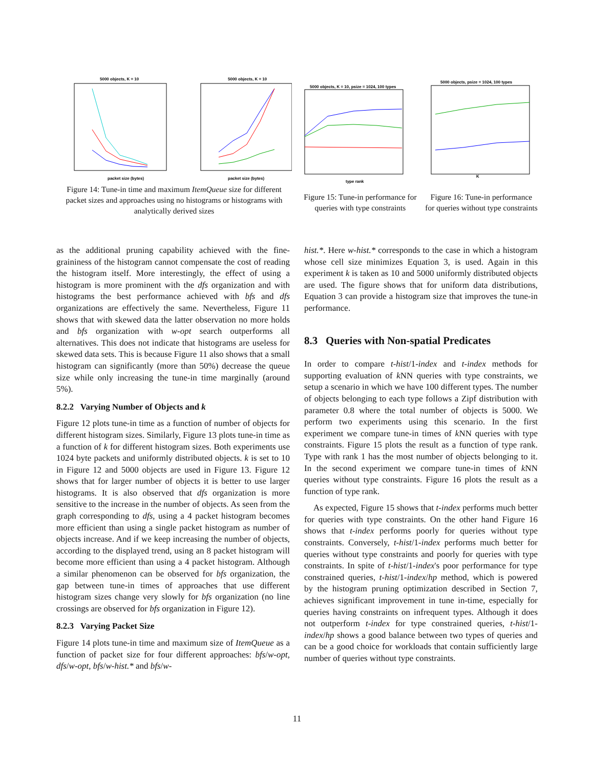5000 objects, K = 10
packet size (bytes)
5000 objects, K = 10
packet size (bytes)
Figure 14: Tune-in time and maximum ItemQueue size for different packet sizes and approaches using no histograms or histograms with analytically derived sizes
5000 objects, K = 10, psize = 1024, 100 types
type rank
Figure 15: Tune-in performance for queries with type constraints
5000 objects, psize = 1024, 100 types
K
Figure 16: Tune-in performance for queries without type constraints
as the additional pruning capability achieved with the fine-graininess of the histogram cannot compensate the cost of reading the histogram itself. More interestingly, the effect of using a histogram is more prominent with the dfs organization and with histograms the best performance achieved with bfs and dfs organizations are effectively the same. Nevertheless, Figure 11 shows that with skewed data the latter observation no more holds and bfs organization with w-opt search outperforms all alternatives. This does not indicate that histograms are useless for skewed data sets. This is because Figure 11 also shows that a small histogram can significantly (more than 50%) decrease the queue size while only increasing the tune-in time marginally (around 5%).
8.2.2 Varying Number of Objects and k
Figure 12 plots tune-in time as a function of number of objects for different histogram sizes. Similarly, Figure 13 plots tune-in time as a function of k for different histogram sizes. Both experiments use 1024 byte packets and uniformly distributed objects. k is set to 10 in Figure 12 and 5000 objects are used in Figure 13. Figure 12 shows that for larger number of objects it is better to use larger histograms. It is also observed that dfs organization is more sensitive to the increase in the number of objects. As seen from the graph corresponding to dfs, using a 4 packet histogram becomes more efficient than using a single packet histogram as number of objects increase. And if we keep increasing the number of objects, according to the displayed trend, using an 8 packet histogram will become more efficient than using a 4 packet histogram. Although a similar phenomenon can be observed for bfs organization, the gap between tune-in times of approaches that use different histogram sizes change very slowly for bfs organization (no line crossings are observed for bfs organization in Figure 12).
8.2.3 Varying Packet Size
Figure 14 plots tune-in time and maximum size of ItemQueue as a function of packet size for four different approaches: bfs/w-opt, dfs/w-opt, bfs/w-hist.* and bfs/w-
hist.*. Here w-hist.* corresponds to the case in which a histogram whose cell size minimizes Equation 3, is used. Again in this experiment k is taken as 10 and 5000 uniformly distributed objects are used. The figure shows that for uniform data distributions, Equation 3 can provide a histogram size that improves the tune-in performance.
8.3 Queries with Non-spatial Predicates
In order to compare t-hist/1-index and t-index methods for supporting evaluation of k NN queries with type constraints, we setup a scenario in which we have 100 different types. The number of objects belonging to each type follows a Zipf distribution with parameter 0.8 where the total number of objects is 5000. We perform two experiments using this scenario. In the first experiment we compare tune-in times of k NN queries with type constraints. Figure 15 plots the result as a function of type rank. Type with rank 1 has the most number of objects belonging to it. In the second experiment we compare tune-in times of k NN queries without type constraints. Figure 16 plots the result as a function of type rank.
As expected, Figure 15 shows that t-index performs much better for queries with type constraints. On the other hand Figure 16 shows that t-index performs poorly for queries without type constraints. Conversely, t-hist/1-index performs much better for queries without type constraints and poorly for queries with type constraints. In spite of t-hist/1-index's poor performance for type constrained queries, t-hist/1-index/hp method, which is powered by the histogram pruning optimization described in Section 7, achieves significant improvement in tune in-time, especially for queries having constraints on infrequent types. Although it does not outperform t-index for type constrained queries, t-hist/1-index/hp shows a good balance between two types of queries and can be a good choice for workloads that contain sufficiently large number of queries without type constraints.
11